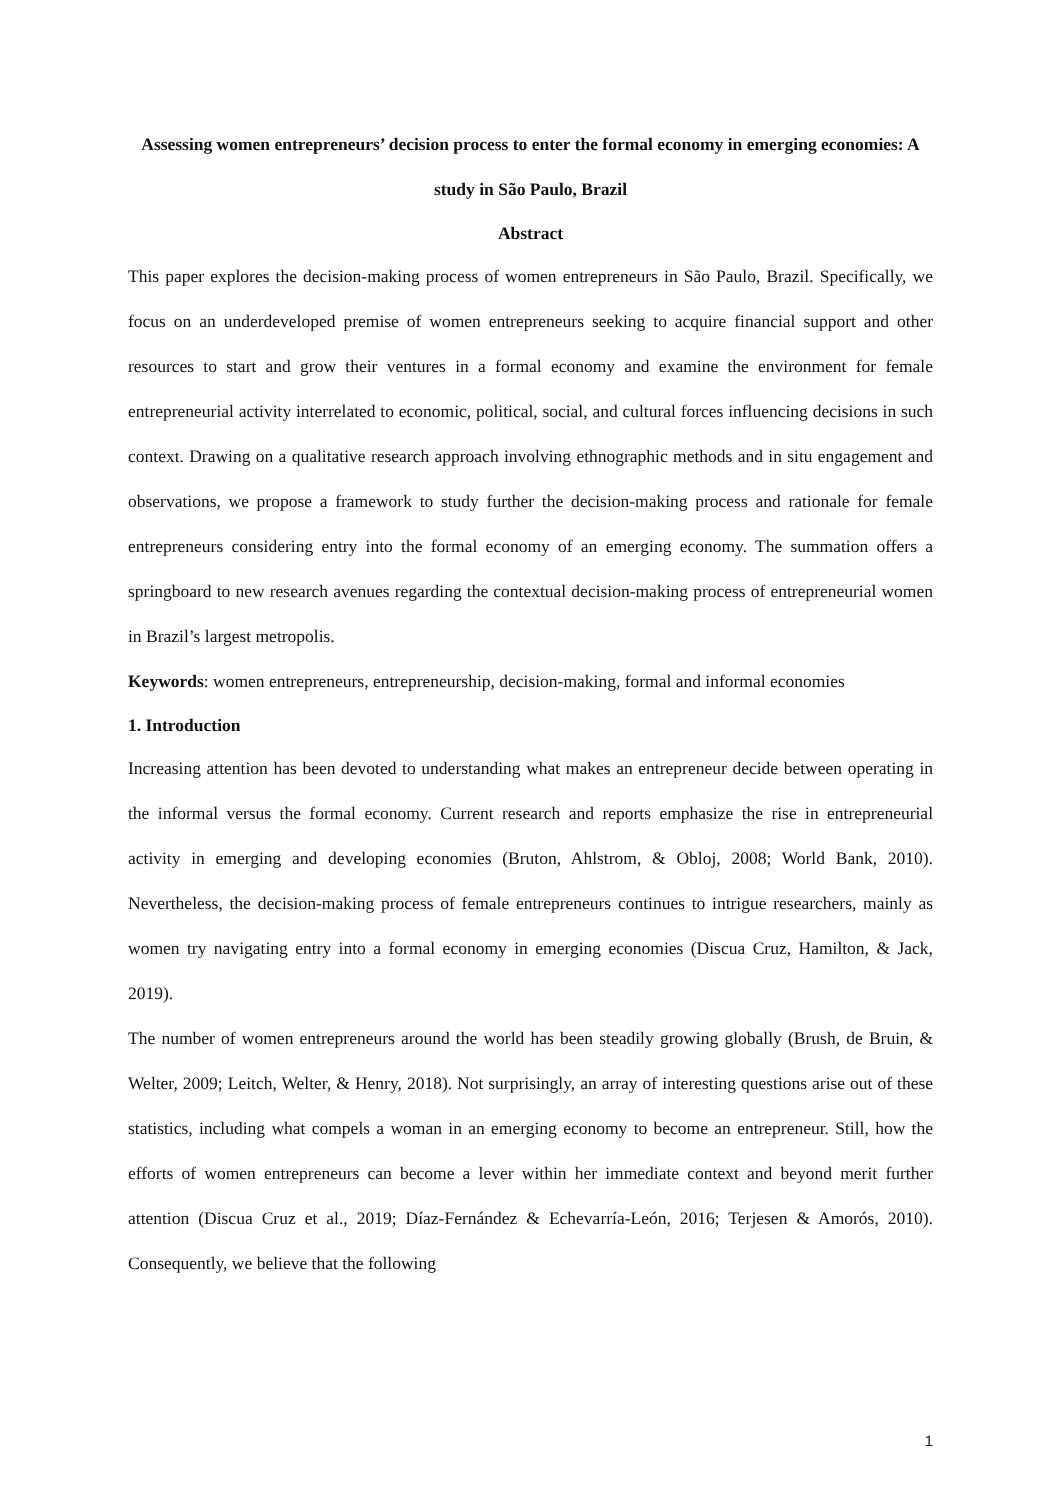Assessing women entrepreneurs’ decision process to enter the formal economy in emerging economies: A study in São Paulo, Brazil
Abstract
This paper explores the decision-making process of women entrepreneurs in São Paulo, Brazil. Specifically, we focus on an underdeveloped premise of women entrepreneurs seeking to acquire financial support and other resources to start and grow their ventures in a formal economy and examine the environment for female entrepreneurial activity interrelated to economic, political, social, and cultural forces influencing decisions in such context. Drawing on a qualitative research approach involving ethnographic methods and in situ engagement and observations, we propose a framework to study further the decision-making process and rationale for female entrepreneurs considering entry into the formal economy of an emerging economy. The summation offers a springboard to new research avenues regarding the contextual decision-making process of entrepreneurial women in Brazil’s largest metropolis.
Keywords: women entrepreneurs, entrepreneurship, decision-making, formal and informal economies
1. Introduction
Increasing attention has been devoted to understanding what makes an entrepreneur decide between operating in the informal versus the formal economy. Current research and reports emphasize the rise in entrepreneurial activity in emerging and developing economies (Bruton, Ahlstrom, & Obloj, 2008; World Bank, 2010). Nevertheless, the decision-making process of female entrepreneurs continues to intrigue researchers, mainly as women try navigating entry into a formal economy in emerging economies (Discua Cruz, Hamilton, & Jack, 2019).
The number of women entrepreneurs around the world has been steadily growing globally (Brush, de Bruin, & Welter, 2009; Leitch, Welter, & Henry, 2018). Not surprisingly, an array of interesting questions arise out of these statistics, including what compels a woman in an emerging economy to become an entrepreneur. Still, how the efforts of women entrepreneurs can become a lever within her immediate context and beyond merit further attention (Discua Cruz et al., 2019; Díaz-Fernández & Echevarría-León, 2016; Terjesen & Amorós, 2010). Consequently, we believe that the following
1